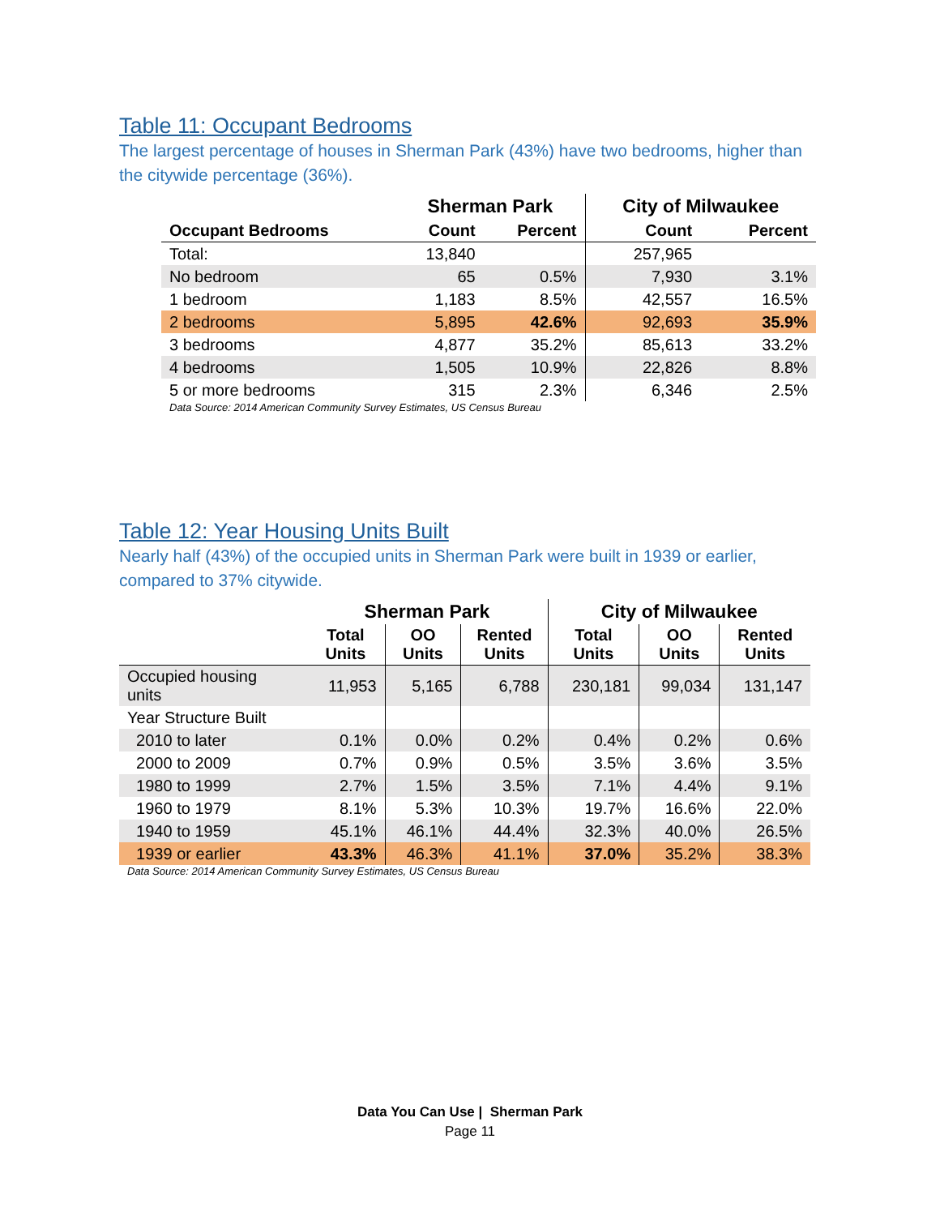Table 11: Occupant Bedrooms
The largest percentage of houses in Sherman Park (43%) have two bedrooms, higher than the citywide percentage (36%).
| | Sherman Park | | City of Milwaukee | |
| --- | --- | --- | --- | --- |
| Occupant Bedrooms | Count | Percent | Count | Percent |
| Total: | 13,840 | | 257,965 | |
| No bedroom | 65 | 0.5% | 7,930 | 3.1% |
| 1 bedroom | 1,183 | 8.5% | 42,557 | 16.5% |
| 2 bedrooms | 5,895 | 42.6% | 92,693 | 35.9% |
| 3 bedrooms | 4,877 | 35.2% | 85,613 | 33.2% |
| 4 bedrooms | 1,505 | 10.9% | 22,826 | 8.8% |
| 5 or more bedrooms | 315 | 2.3% | 6,346 | 2.5% |
Data Source: 2014 American Community Survey Estimates, US Census Bureau
Table 12: Year Housing Units Built
Nearly half (43%) of the occupied units in Sherman Park were built in 1939 or earlier, compared to 37% citywide.
| | Sherman Park | | | City of Milwaukee | | |
| --- | --- | --- | --- | --- | --- | --- |
| | Total Units | OO Units | Rented Units | Total Units | OO Units | Rented Units |
| Occupied housing units | 11,953 | 5,165 | 6,788 | 230,181 | 99,034 | 131,147 |
| Year Structure Built | | | | | | |
| 2010 to later | 0.1% | 0.0% | 0.2% | 0.4% | 0.2% | 0.6% |
| 2000 to 2009 | 0.7% | 0.9% | 0.5% | 3.5% | 3.6% | 3.5% |
| 1980 to 1999 | 2.7% | 1.5% | 3.5% | 7.1% | 4.4% | 9.1% |
| 1960 to 1979 | 8.1% | 5.3% | 10.3% | 19.7% | 16.6% | 22.0% |
| 1940 to 1959 | 45.1% | 46.1% | 44.4% | 32.3% | 40.0% | 26.5% |
| 1939 or earlier | 43.3% | 46.3% | 41.1% | 37.0% | 35.2% | 38.3% |
Data Source: 2014 American Community Survey Estimates, US Census Bureau
Data You Can Use | Sherman Park
Page 11